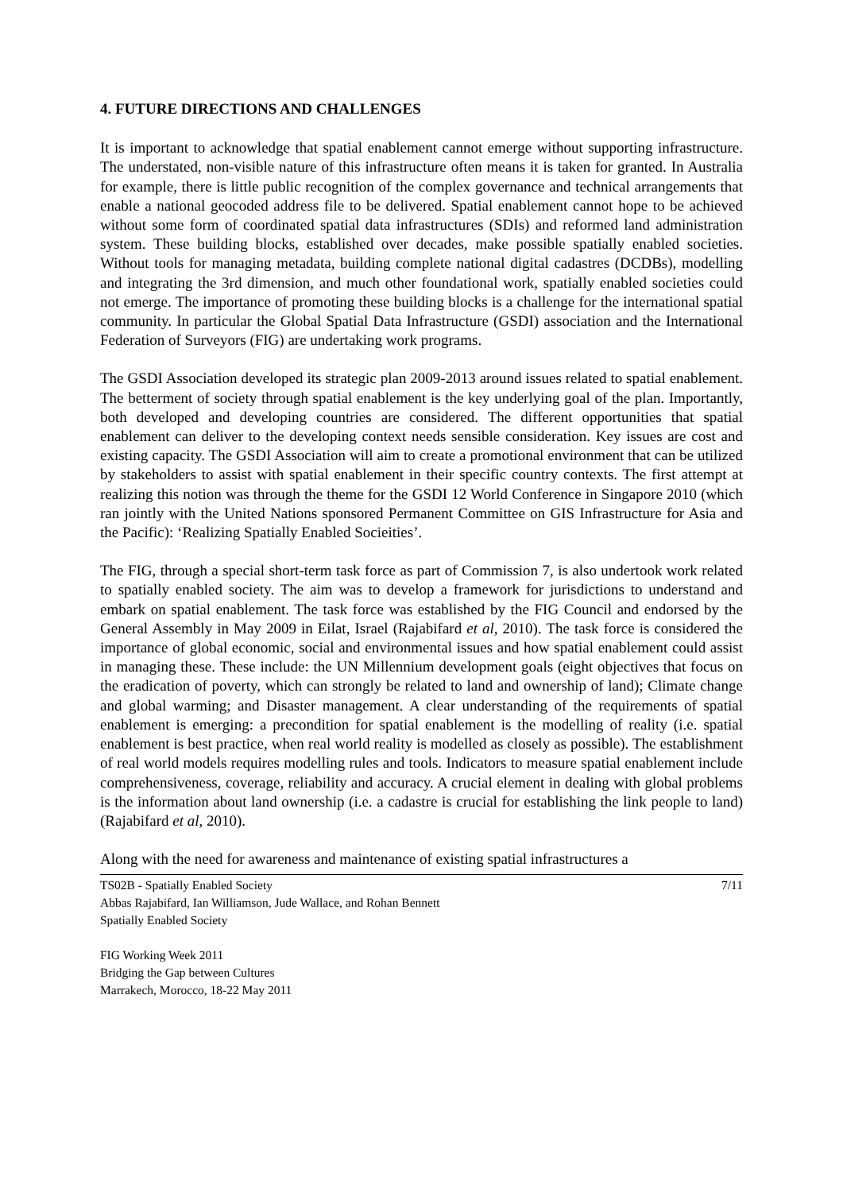4. FUTURE DIRECTIONS AND CHALLENGES
It is important to acknowledge that spatial enablement cannot emerge without supporting infrastructure. The understated, non-visible nature of this infrastructure often means it is taken for granted. In Australia for example, there is little public recognition of the complex governance and technical arrangements that enable a national geocoded address file to be delivered. Spatial enablement cannot hope to be achieved without some form of coordinated spatial data infrastructures (SDIs) and reformed land administration system. These building blocks, established over decades, make possible spatially enabled societies. Without tools for managing metadata, building complete national digital cadastres (DCDBs), modelling and integrating the 3rd dimension, and much other foundational work, spatially enabled societies could not emerge. The importance of promoting these building blocks is a challenge for the international spatial community. In particular the Global Spatial Data Infrastructure (GSDI) association and the International Federation of Surveyors (FIG) are undertaking work programs.
The GSDI Association developed its strategic plan 2009-2013 around issues related to spatial enablement. The betterment of society through spatial enablement is the key underlying goal of the plan. Importantly, both developed and developing countries are considered. The different opportunities that spatial enablement can deliver to the developing context needs sensible consideration. Key issues are cost and existing capacity. The GSDI Association will aim to create a promotional environment that can be utilized by stakeholders to assist with spatial enablement in their specific country contexts. The first attempt at realizing this notion was through the theme for the GSDI 12 World Conference in Singapore 2010 (which ran jointly with the United Nations sponsored Permanent Committee on GIS Infrastructure for Asia and the Pacific): ‘Realizing Spatially Enabled Socieities’.
The FIG, through a special short-term task force as part of Commission 7, is also undertook work related to spatially enabled society. The aim was to develop a framework for jurisdictions to understand and embark on spatial enablement. The task force was established by the FIG Council and endorsed by the General Assembly in May 2009 in Eilat, Israel (Rajabifard et al, 2010). The task force is considered the importance of global economic, social and environmental issues and how spatial enablement could assist in managing these. These include: the UN Millennium development goals (eight objectives that focus on the eradication of poverty, which can strongly be related to land and ownership of land); Climate change and global warming; and Disaster management. A clear understanding of the requirements of spatial enablement is emerging: a precondition for spatial enablement is the modelling of reality (i.e. spatial enablement is best practice, when real world reality is modelled as closely as possible). The establishment of real world models requires modelling rules and tools. Indicators to measure spatial enablement include comprehensiveness, coverage, reliability and accuracy. A crucial element in dealing with global problems is the information about land ownership (i.e. a cadastre is crucial for establishing the link people to land) (Rajabifard et al, 2010).
Along with the need for awareness and maintenance of existing spatial infrastructures a
7/11 TS02B - Spatially Enabled Society
Abbas Rajabifard, Ian Williamson, Jude Wallace, and Rohan Bennett
Spatially Enabled Society
FIG Working Week 2011
Bridging the Gap between Cultures
Marrakech, Morocco, 18-22 May 2011